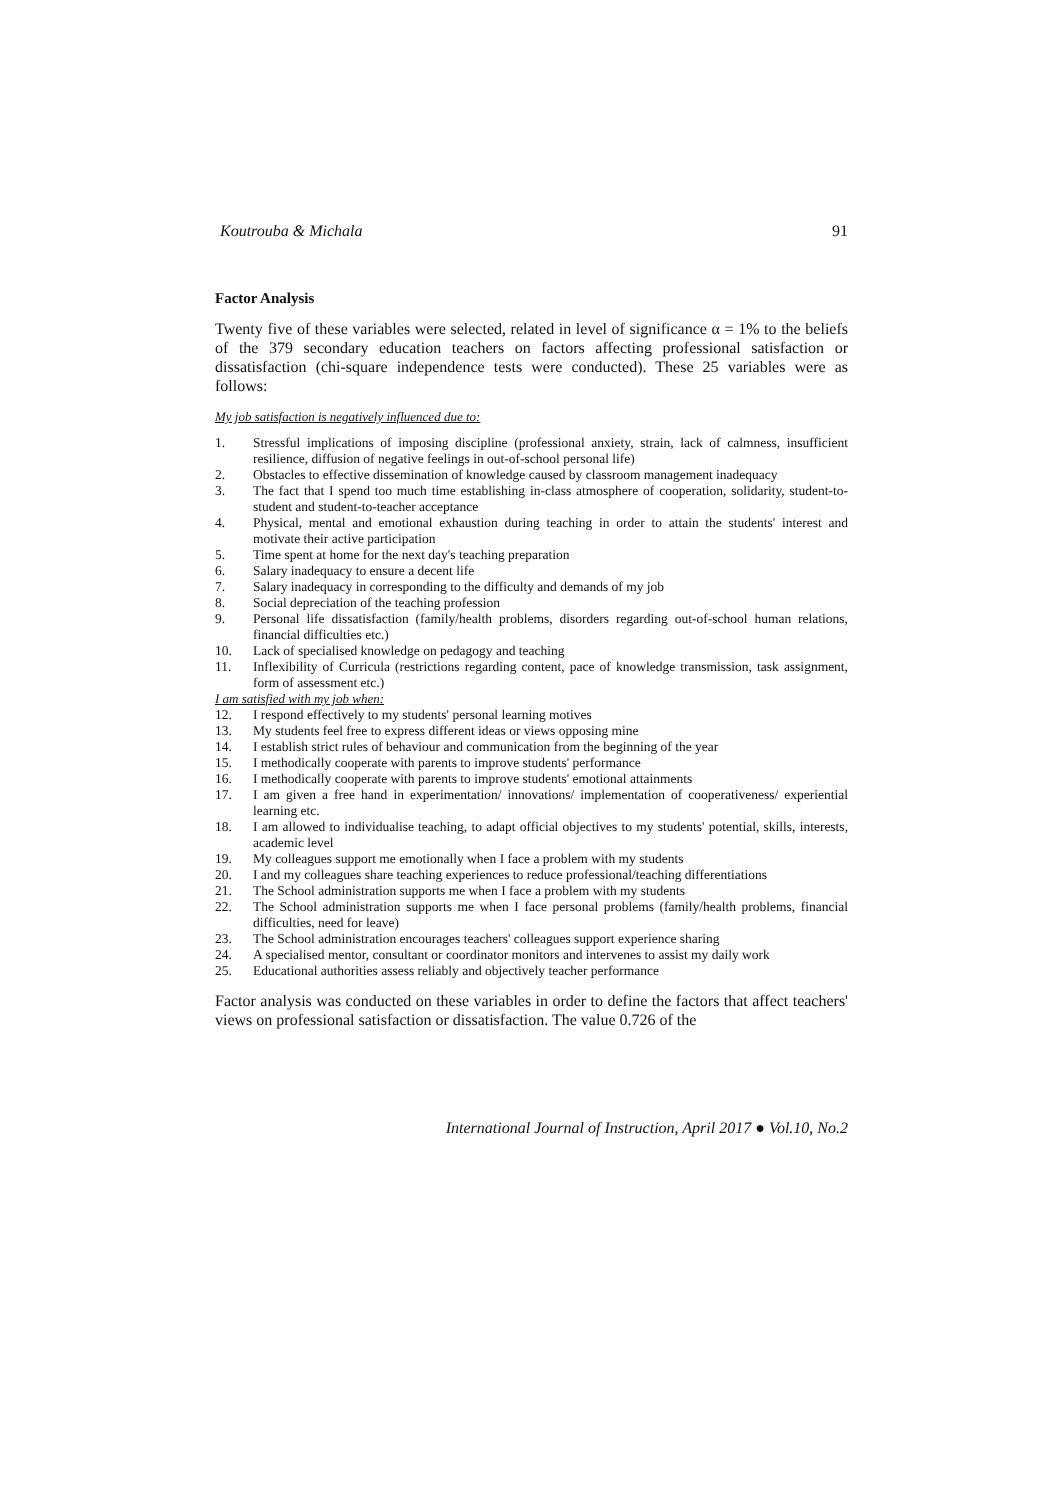Koutrouba & Michala 91
Factor Analysis
Twenty five of these variables were selected, related in level of significance α = 1% to the beliefs of the 379 secondary education teachers on factors affecting professional satisfaction or dissatisfaction (chi-square independence tests were conducted). These 25 variables were as follows:
My job satisfaction is negatively influenced due to:
1. Stressful implications of imposing discipline (professional anxiety, strain, lack of calmness, insufficient resilience, diffusion of negative feelings in out-of-school personal life)
2. Obstacles to effective dissemination of knowledge caused by classroom management inadequacy
3. The fact that I spend too much time establishing in-class atmosphere of cooperation, solidarity, student-to-student and student-to-teacher acceptance
4. Physical, mental and emotional exhaustion during teaching in order to attain the students' interest and motivate their active participation
5. Time spent at home for the next day's teaching preparation
6. Salary inadequacy to ensure a decent life
7. Salary inadequacy in corresponding to the difficulty and demands of my job
8. Social depreciation of the teaching profession
9. Personal life dissatisfaction (family/health problems, disorders regarding out-of-school human relations, financial difficulties etc.)
10. Lack of specialised knowledge on pedagogy and teaching
11. Inflexibility of Curricula (restrictions regarding content, pace of knowledge transmission, task assignment, form of assessment etc.)
I am satisfied with my job when:
12. I respond effectively to my students' personal learning motives
13. My students feel free to express different ideas or views opposing mine
14. I establish strict rules of behaviour and communication from the beginning of the year
15. I methodically cooperate with parents to improve students' performance
16. I methodically cooperate with parents to improve students' emotional attainments
17. I am given a free hand in experimentation/ innovations/ implementation of cooperativeness/ experiential learning etc.
18. I am allowed to individualise teaching, to adapt official objectives to my students' potential, skills, interests, academic level
19. My colleagues support me emotionally when I face a problem with my students
20. I and my colleagues share teaching experiences to reduce professional/teaching differentiations
21. The School administration supports me when I face a problem with my students
22. The School administration supports me when I face personal problems (family/health problems, financial difficulties, need for leave)
23. The School administration encourages teachers' colleagues support experience sharing
24. A specialised mentor, consultant or coordinator monitors and intervenes to assist my daily work
25. Educational authorities assess reliably and objectively teacher performance
Factor analysis was conducted on these variables in order to define the factors that affect teachers' views on professional satisfaction or dissatisfaction. The value 0.726 of the
International Journal of Instruction, April 2017 ● Vol.10, No.2